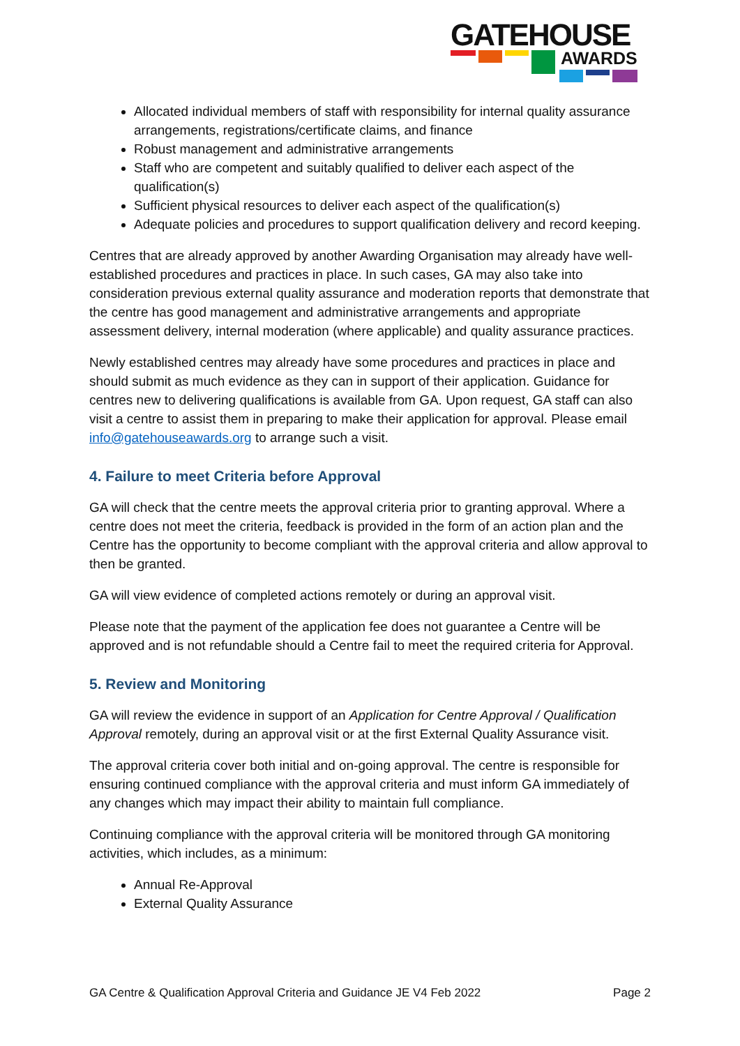GATEHOUSE
AWARDS
Allocated individual members of staff with responsibility for internal quality assurance arrangements, registrations/certificate claims, and finance
Robust management and administrative arrangements
Staff who are competent and suitably qualified to deliver each aspect of the qualification(s)
Sufficient physical resources to deliver each aspect of the qualification(s)
Adequate policies and procedures to support qualification delivery and record keeping.
Centres that are already approved by another Awarding Organisation may already have well-established procedures and practices in place. In such cases, GA may also take into consideration previous external quality assurance and moderation reports that demonstrate that the centre has good management and administrative arrangements and appropriate assessment delivery, internal moderation (where applicable) and quality assurance practices.
Newly established centres may already have some procedures and practices in place and should submit as much evidence as they can in support of their application. Guidance for centres new to delivering qualifications is available from GA. Upon request, GA staff can also visit a centre to assist them in preparing to make their application for approval. Please email info@gatehouseawards.org to arrange such a visit.
4. Failure to meet Criteria before Approval
GA will check that the centre meets the approval criteria prior to granting approval. Where a centre does not meet the criteria, feedback is provided in the form of an action plan and the Centre has the opportunity to become compliant with the approval criteria and allow approval to then be granted.
GA will view evidence of completed actions remotely or during an approval visit.
Please note that the payment of the application fee does not guarantee a Centre will be approved and is not refundable should a Centre fail to meet the required criteria for Approval.
5. Review and Monitoring
GA will review the evidence in support of an Application for Centre Approval / Qualification Approval remotely, during an approval visit or at the first External Quality Assurance visit.
The approval criteria cover both initial and on-going approval. The centre is responsible for ensuring continued compliance with the approval criteria and must inform GA immediately of any changes which may impact their ability to maintain full compliance.
Continuing compliance with the approval criteria will be monitored through GA monitoring activities, which includes, as a minimum:
Annual Re-Approval
External Quality Assurance
GA Centre & Qualification Approval Criteria and Guidance JE V4 Feb 2022 Page 2